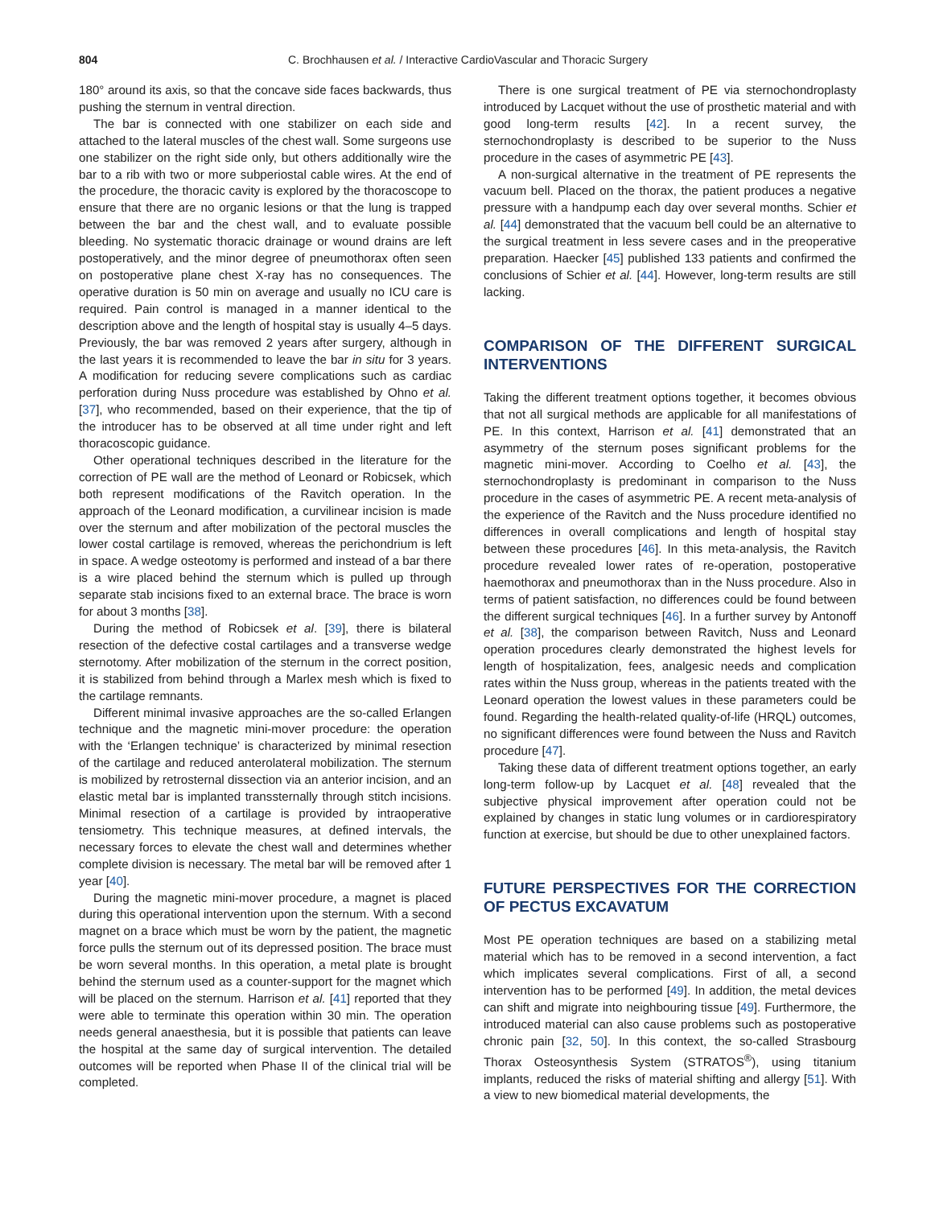804 C. Brochhausen et al. / Interactive CardioVascular and Thoracic Surgery
180° around its axis, so that the concave side faces backwards, thus pushing the sternum in ventral direction.
The bar is connected with one stabilizer on each side and attached to the lateral muscles of the chest wall. Some surgeons use one stabilizer on the right side only, but others additionally wire the bar to a rib with two or more subperiostal cable wires. At the end of the procedure, the thoracic cavity is explored by the thoracoscope to ensure that there are no organic lesions or that the lung is trapped between the bar and the chest wall, and to evaluate possible bleeding. No systematic thoracic drainage or wound drains are left postoperatively, and the minor degree of pneumothorax often seen on postoperative plane chest X-ray has no consequences. The operative duration is 50 min on average and usually no ICU care is required. Pain control is managed in a manner identical to the description above and the length of hospital stay is usually 4–5 days. Previously, the bar was removed 2 years after surgery, although in the last years it is recommended to leave the bar in situ for 3 years. A modification for reducing severe complications such as cardiac perforation during Nuss procedure was established by Ohno et al. [37], who recommended, based on their experience, that the tip of the introducer has to be observed at all time under right and left thoracoscopic guidance.
Other operational techniques described in the literature for the correction of PE wall are the method of Leonard or Robicsek, which both represent modifications of the Ravitch operation. In the approach of the Leonard modification, a curvilinear incision is made over the sternum and after mobilization of the pectoral muscles the lower costal cartilage is removed, whereas the perichondrium is left in space. A wedge osteotomy is performed and instead of a bar there is a wire placed behind the sternum which is pulled up through separate stab incisions fixed to an external brace. The brace is worn for about 3 months [38].
During the method of Robicsek et al. [39], there is bilateral resection of the defective costal cartilages and a transverse wedge sternotomy. After mobilization of the sternum in the correct position, it is stabilized from behind through a Marlex mesh which is fixed to the cartilage remnants.
Different minimal invasive approaches are the so-called Erlangen technique and the magnetic mini-mover procedure: the operation with the ‘Erlangen technique’ is characterized by minimal resection of the cartilage and reduced anterolateral mobilization. The sternum is mobilized by retrosternal dissection via an anterior incision, and an elastic metal bar is implanted transsternally through stitch incisions. Minimal resection of a cartilage is provided by intraoperative tensiometry. This technique measures, at defined intervals, the necessary forces to elevate the chest wall and determines whether complete division is necessary. The metal bar will be removed after 1 year [40].
During the magnetic mini-mover procedure, a magnet is placed during this operational intervention upon the sternum. With a second magnet on a brace which must be worn by the patient, the magnetic force pulls the sternum out of its depressed position. The brace must be worn several months. In this operation, a metal plate is brought behind the sternum used as a counter-support for the magnet which will be placed on the sternum. Harrison et al. [41] reported that they were able to terminate this operation within 30 min. The operation needs general anaesthesia, but it is possible that patients can leave the hospital at the same day of surgical intervention. The detailed outcomes will be reported when Phase II of the clinical trial will be completed.
There is one surgical treatment of PE via sternochondroplasty introduced by Lacquet without the use of prosthetic material and with good long-term results [42]. In a recent survey, the sternochondroplasty is described to be superior to the Nuss procedure in the cases of asymmetric PE [43].
A non-surgical alternative in the treatment of PE represents the vacuum bell. Placed on the thorax, the patient produces a negative pressure with a handpump each day over several months. Schier et al. [44] demonstrated that the vacuum bell could be an alternative to the surgical treatment in less severe cases and in the preoperative preparation. Haecker [45] published 133 patients and confirmed the conclusions of Schier et al. [44]. However, long-term results are still lacking.
COMPARISON OF THE DIFFERENT SURGICAL INTERVENTIONS
Taking the different treatment options together, it becomes obvious that not all surgical methods are applicable for all manifestations of PE. In this context, Harrison et al. [41] demonstrated that an asymmetry of the sternum poses significant problems for the magnetic mini-mover. According to Coelho et al. [43], the sternochondroplasty is predominant in comparison to the Nuss procedure in the cases of asymmetric PE. A recent meta-analysis of the experience of the Ravitch and the Nuss procedure identified no differences in overall complications and length of hospital stay between these procedures [46]. In this meta-analysis, the Ravitch procedure revealed lower rates of re-operation, postoperative haemothorax and pneumothorax than in the Nuss procedure. Also in terms of patient satisfaction, no differences could be found between the different surgical techniques [46]. In a further survey by Antonoff et al. [38], the comparison between Ravitch, Nuss and Leonard operation procedures clearly demonstrated the highest levels for length of hospitalization, fees, analgesic needs and complication rates within the Nuss group, whereas in the patients treated with the Leonard operation the lowest values in these parameters could be found. Regarding the health-related quality-of-life (HRQL) outcomes, no significant differences were found between the Nuss and Ravitch procedure [47].
Taking these data of different treatment options together, an early long-term follow-up by Lacquet et al. [48] revealed that the subjective physical improvement after operation could not be explained by changes in static lung volumes or in cardiorespiratory function at exercise, but should be due to other unexplained factors.
FUTURE PERSPECTIVES FOR THE CORRECTION OF PECTUS EXCAVATUM
Most PE operation techniques are based on a stabilizing metal material which has to be removed in a second intervention, a fact which implicates several complications. First of all, a second intervention has to be performed [49]. In addition, the metal devices can shift and migrate into neighbouring tissue [49]. Furthermore, the introduced material can also cause problems such as postoperative chronic pain [32, 50]. In this context, the so-called Strasbourg Thorax Osteosynthesis System (STRATOS<sup>®</sup>), using titanium implants, reduced the risks of material shifting and allergy [51]. With a view to new biomedical material developments, the